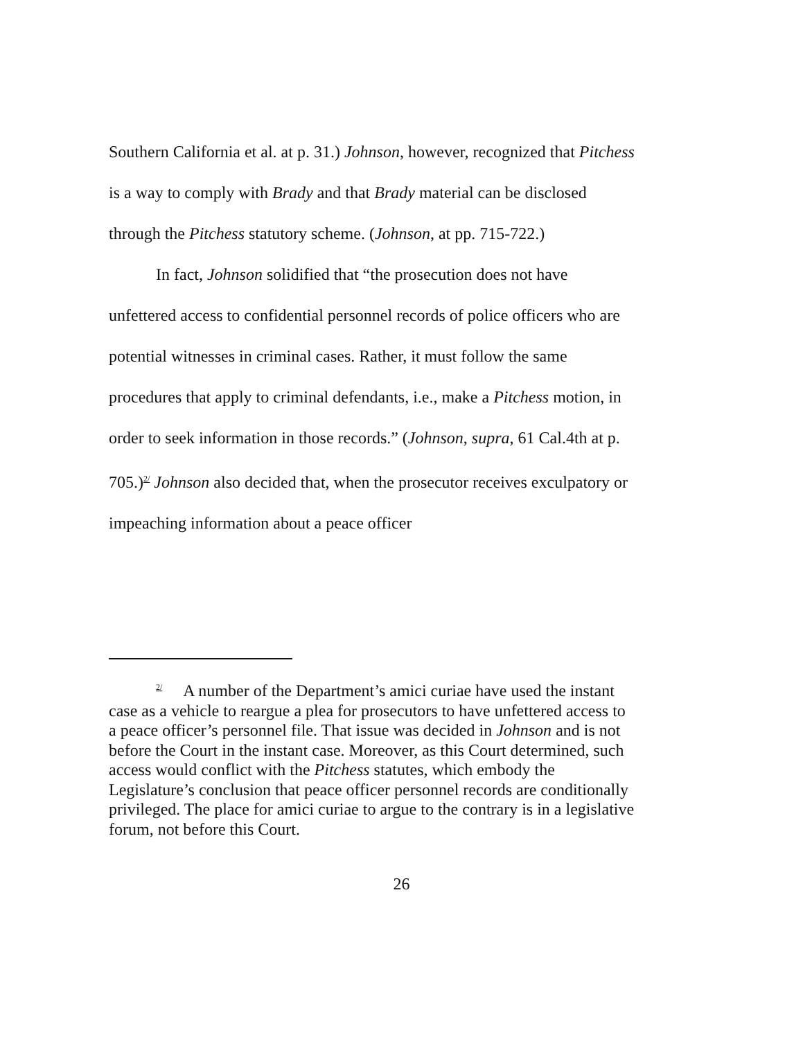Southern California et al. at p. 31.) Johnson, however, recognized that Pitchess is a way to comply with Brady and that Brady material can be disclosed through the Pitchess statutory scheme. (Johnson, at pp. 715-722.)
In fact, Johnson solidified that “the prosecution does not have unfettered access to confidential personnel records of police officers who are potential witnesses in criminal cases. Rather, it must follow the same procedures that apply to criminal defendants, i.e., make a Pitchess motion, in order to seek information in those records.” (Johnson, supra, 61 Cal.4th at p. 705.)<sup>2/</sup> Johnson also decided that, when the prosecutor receives exculpatory or impeaching information about a peace officer
<sup>2/</sup> A number of the Department’s amici curiae have used the instant case as a vehicle to reargue a plea for prosecutors to have unfettered access to a peace officer’s personnel file. That issue was decided in Johnson and is not before the Court in the instant case. Moreover, as this Court determined, such access would conflict with the Pitchess statutes, which embody the Legislature’s conclusion that peace officer personnel records are conditionally privileged. The place for amici curiae to argue to the contrary is in a legislative forum, not before this Court.
26